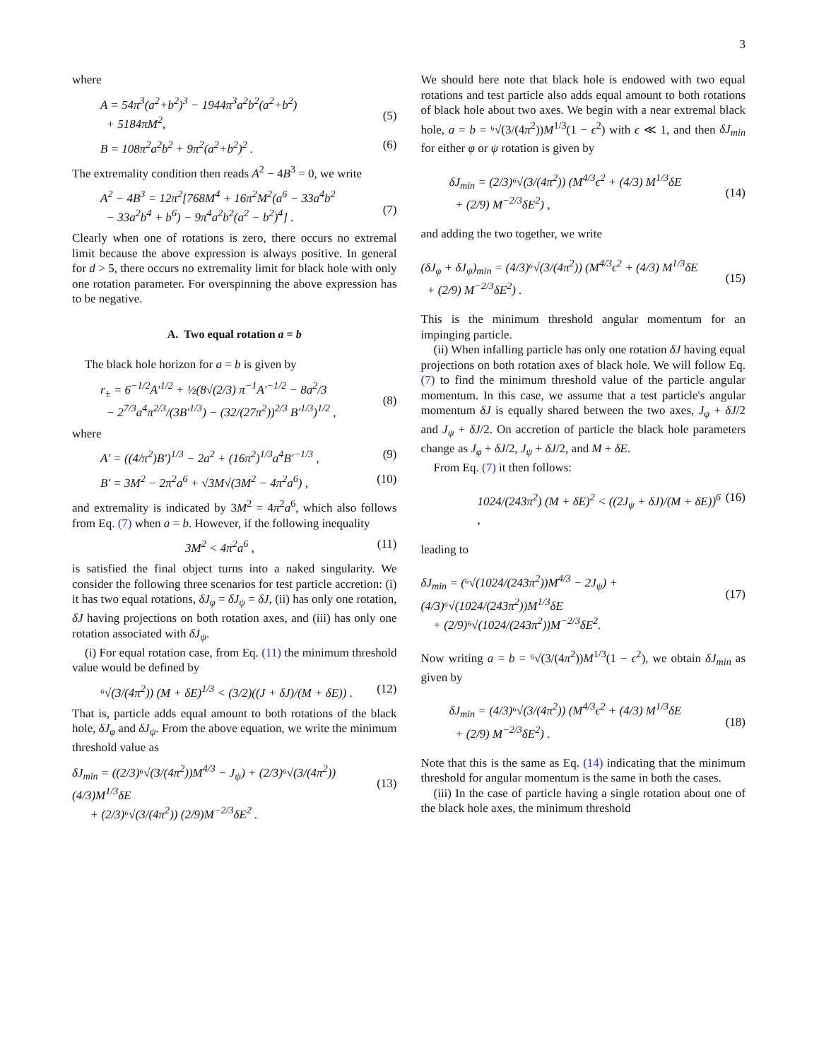3
where
A = 54π<sup>3</sup>(a<sup>2</sup>+b<sup>2</sup>)<sup>3</sup> − 1944π<sup>3</sup>a<sup>2</sup>b<sup>2</sup>(a<sup>2</sup>+b<sup>2</sup>)
+ 5184πM<sup>2</sup>,
(5)
B = 108π<sup>2</sup>a<sup>2</sup>b<sup>2</sup> + 9π<sup>2</sup>(a<sup>2</sup>+b<sup>2</sup>)<sup>2</sup> . (6)
The extremality condition then reads A<sup>2</sup> − 4B<sup>3</sup> = 0, we write
A<sup>2</sup> − 4B<sup>3</sup> = 12π<sup>2</sup>[768M<sup>4</sup> + 16π<sup>2</sup>M<sup>2</sup>(a<sup>6</sup> − 33a<sup>4</sup>b<sup>2</sup>
− 33a<sup>2</sup>b<sup>4</sup> + b<sup>6</sup>) − 9π<sup>4</sup>a<sup>2</sup>b<sup>2</sup>(a<sup>2</sup> − b<sup>2</sup>)<sup>4</sup>] .
(7)
Clearly when one of rotations is zero, there occurs no extremal limit because the above expression is always positive. In general for d > 5, there occurs no extremality limit for black hole with only one rotation parameter. For overspinning the above expression has to be negative.
A. Two equal rotation a = b
The black hole horizon for a = b is given by
r<sub>±</sub> = 6<sup>−1/2</sup>A′<sup>1/2</sup> + ½(8√(2/3) π<sup>−1</sup>A′<sup>−1/2</sup> − 8a<sup>2</sup>/3
− 2<sup>7/3</sup>a<sup>4</sup>π<sup>2/3</sup>/(3B′<sup>1/3</sup>) − (32/(27π<sup>2</sup>))<sup>2/3</sup> B′<sup>1/3</sup>)<sup>1/2</sup> ,
(8)
where
A′ = ((4/π<sup>2</sup>)B′)<sup>1/3</sup> − 2a<sup>2</sup> + (16π<sup>2</sup>)<sup>1/3</sup>a<sup>4</sup>B′<sup>−1/3</sup> ,
(9)
B′ = 3M<sup>2</sup> − 2π<sup>2</sup>a<sup>6</sup> + √3M√(3M<sup>2</sup> − 4π<sup>2</sup>a<sup>6</sup>) ,
(10)
and extremality is indicated by 3M<sup>2</sup> = 4π<sup>2</sup>a<sup>6</sup>, which also follows from Eq. (7) when a = b. However, if the following inequality
3M<sup>2</sup> < 4π<sup>2</sup>a<sup>6</sup> , (11)
is satisfied the final object turns into a naked singularity. We consider the following three scenarios for test particle accretion: (i) it has two equal rotations, δJ<sub>φ</sub> = δJ<sub>ψ</sub> = δJ, (ii) has only one rotation, δJ having projections on both rotation axes, and (iii) has only one rotation associated with δJ<sub>ψ</sub>.
(i) For equal rotation case, from Eq. (11) the minimum threshold value would be defined by
⁶√(3/(4π<sup>2</sup>)) (M + δE)<sup>1/3</sup> < (3/2)((J + δJ)/(M + δE)) .
(12)
That is, particle adds equal amount to both rotations of the black hole, δJ<sub>φ</sub> and δJ<sub>ψ</sub>. From the above equation, we write the minimum threshold value as
δJ<sub>min</sub> = ((2/3)⁶√(3/(4π<sup>2</sup>))M<sup>4/3</sup> − J<sub>ψ</sub>) + (2/3)⁶√(3/(4π<sup>2</sup>)) (4/3)M<sup>1/3</sup>δE
+ (2/3)⁶√(3/(4π<sup>2</sup>)) (2/9)M<sup>−2/3</sup>δE<sup>2</sup> .
(13)
We should here note that black hole is endowed with two equal rotations and test particle also adds equal amount to both rotations of black hole about two axes. We begin with a near extremal black hole, a = b = ⁶√(3/(4π<sup>2</sup>))M<sup>1/3</sup>(1 − ϵ<sup>2</sup>) with ϵ ≪ 1, and then δJ<sub>min</sub> for either φ or ψ rotation is given by
δJ<sub>min</sub> = (2/3)⁶√(3/(4π<sup>2</sup>)) (M<sup>4/3</sup>ϵ<sup>2</sup> + (4/3) M<sup>1/3</sup>δE
+ (2/9) M<sup>−2/3</sup>δE<sup>2</sup>) ,
(14)
and adding the two together, we write
(δJ<sub>φ</sub> + δJ<sub>ψ</sub>)<sub>min</sub> = (4/3)⁶√(3/(4π<sup>2</sup>)) (M<sup>4/3</sup>ϵ<sup>2</sup> + (4/3) M<sup>1/3</sup>δE
+ (2/9) M<sup>−2/3</sup>δE<sup>2</sup>) .
(15)
This is the minimum threshold angular momentum for an impinging particle.
(ii) When infalling particle has only one rotation δJ having equal projections on both rotation axes of black hole. We will follow Eq. (7) to find the minimum threshold value of the particle angular momentum. In this case, we assume that a test particle's angular momentum δJ is equally shared between the two axes, J<sub>φ</sub> + δJ/2 and J<sub>ψ</sub> + δJ/2. On accretion of particle the black hole parameters change as J<sub>φ</sub> + δJ/2, J<sub>ψ</sub> + δJ/2, and M + δE.
From Eq. (7) it then follows:
1024/(243π<sup>2</sup>) (M + δE)<sup>2</sup> < ((2J<sub>ψ</sub> + δJ)/(M + δE))<sup>6</sup> ,
(16)
leading to
δJ<sub>min</sub> = (⁶√(1024/(243π<sup>2</sup>))M<sup>4/3</sup> − 2J<sub>ψ</sub>) + (4/3)⁶√(1024/(243π<sup>2</sup>))M<sup>1/3</sup>δE
+ (2/9)⁶√(1024/(243π<sup>2</sup>))M<sup>−2/3</sup>δE<sup>2</sup>.
(17)
Now writing a = b = ⁶√(3/(4π<sup>2</sup>))M<sup>1/3</sup>(1 − ϵ<sup>2</sup>), we obtain δJ<sub>min</sub> as given by
δJ<sub>min</sub> = (4/3)⁶√(3/(4π<sup>2</sup>)) (M<sup>4/3</sup>ϵ<sup>2</sup> + (4/3) M<sup>1/3</sup>δE
+ (2/9) M<sup>−2/3</sup>δE<sup>2</sup>) .
(18)
Note that this is the same as Eq. (14) indicating that the minimum threshold for angular momentum is the same in both the cases.
(iii) In the case of particle having a single rotation about one of the black hole axes, the minimum threshold